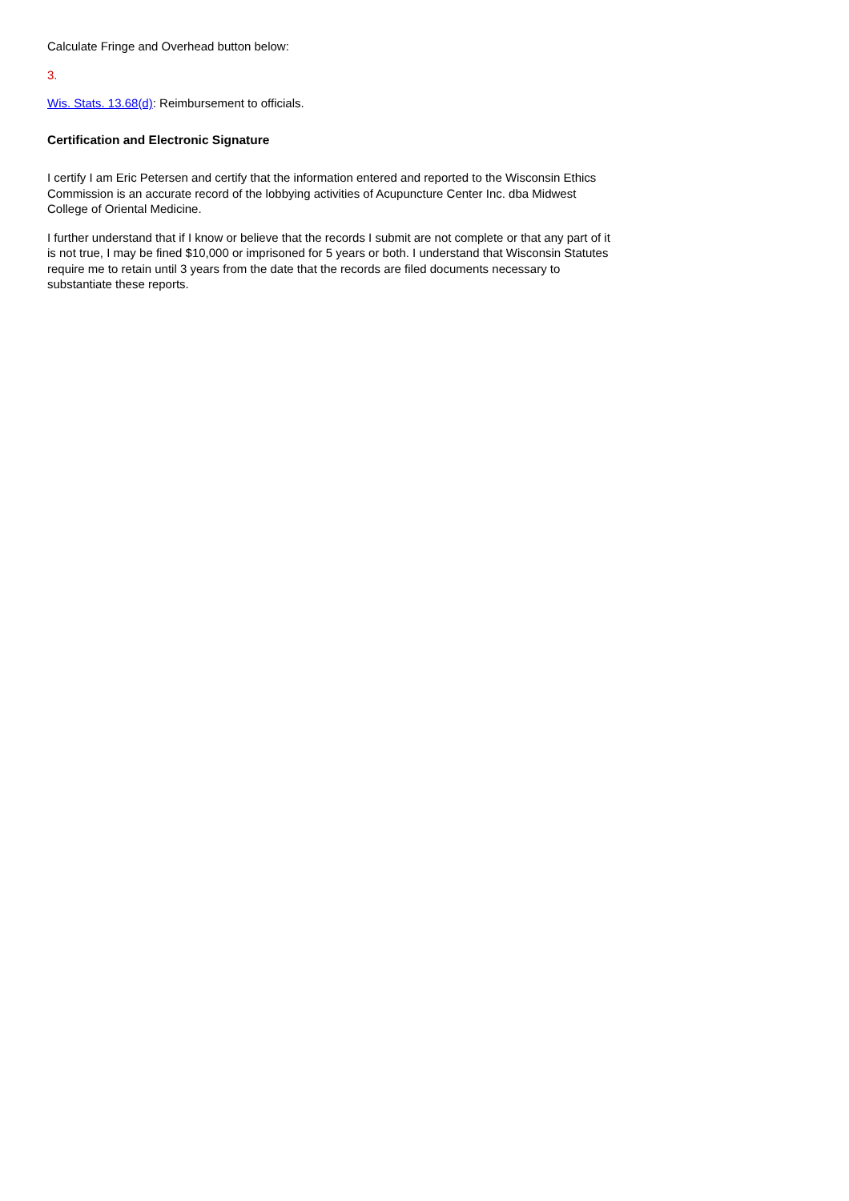Calculate Fringe and Overhead button below:
3.
Wis. Stats. 13.68(d): Reimbursement to officials.
Certification and Electronic Signature
I certify I am Eric Petersen and certify that the information entered and reported to the Wisconsin Ethics Commission is an accurate record of the lobbying activities of Acupuncture Center Inc. dba Midwest College of Oriental Medicine.
I further understand that if I know or believe that the records I submit are not complete or that any part of it is not true, I may be fined $10,000 or imprisoned for 5 years or both. I understand that Wisconsin Statutes require me to retain until 3 years from the date that the records are filed documents necessary to substantiate these reports.